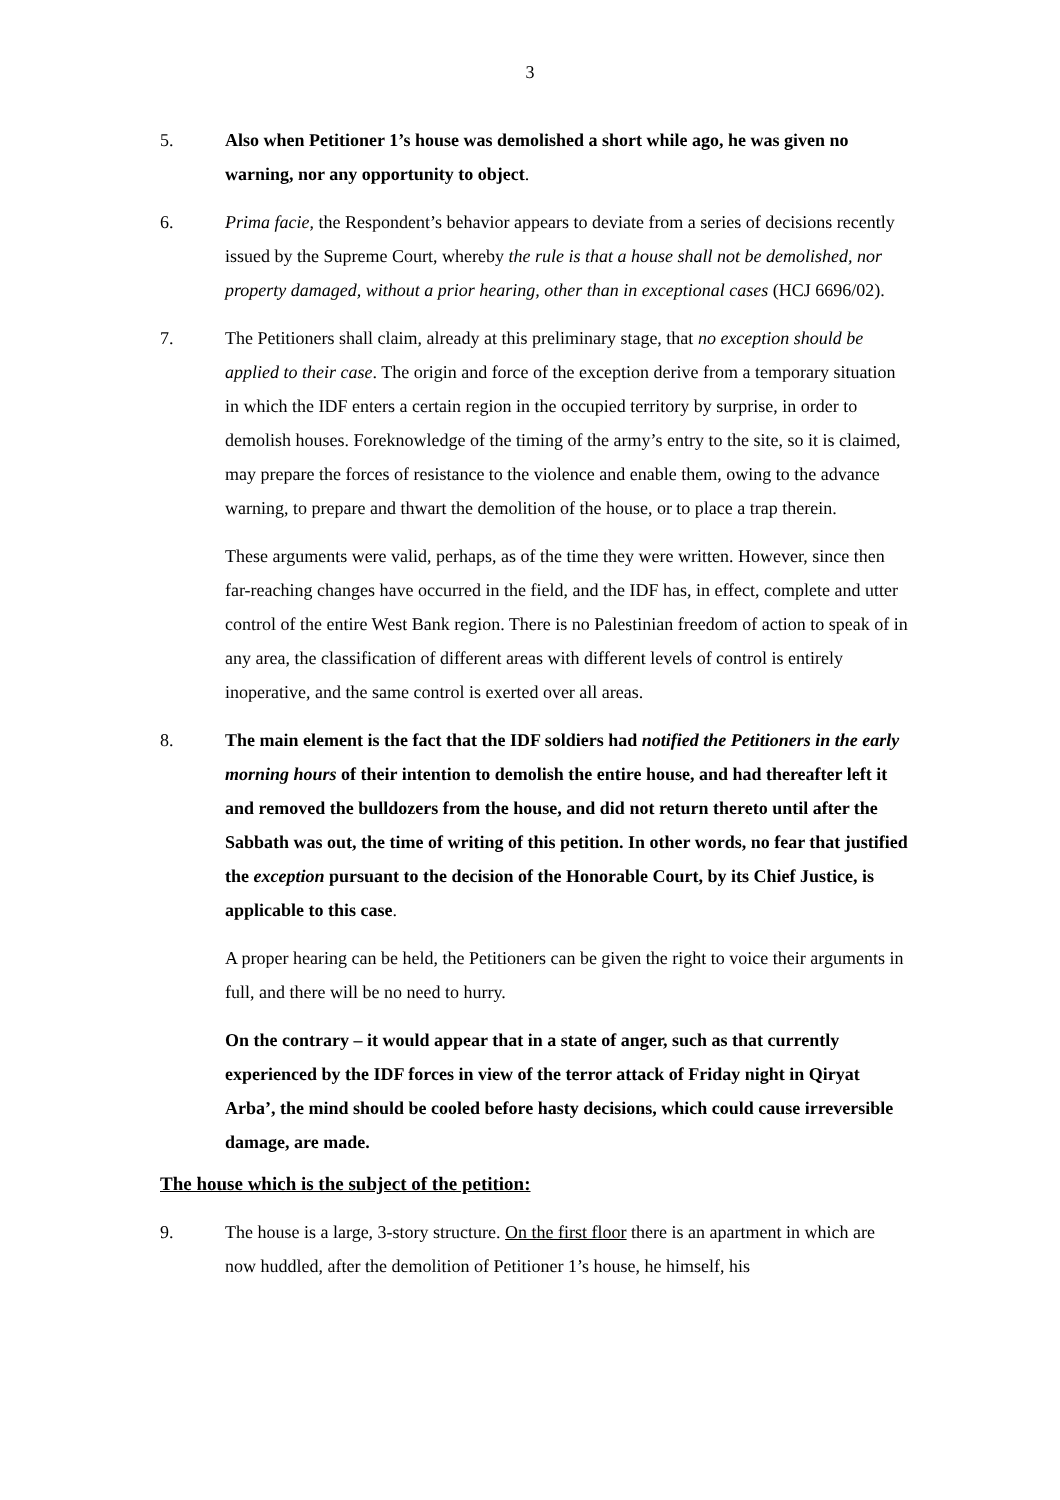3
5. Also when Petitioner 1’s house was demolished a short while ago, he was given no warning, nor any opportunity to object.
6. Prima facie, the Respondent’s behavior appears to deviate from a series of decisions recently issued by the Supreme Court, whereby the rule is that a house shall not be demolished, nor property damaged, without a prior hearing, other than in exceptional cases (HCJ 6696/02).
7. The Petitioners shall claim, already at this preliminary stage, that no exception should be applied to their case. The origin and force of the exception derive from a temporary situation in which the IDF enters a certain region in the occupied territory by surprise, in order to demolish houses. Foreknowledge of the timing of the army’s entry to the site, so it is claimed, may prepare the forces of resistance to the violence and enable them, owing to the advance warning, to prepare and thwart the demolition of the house, or to place a trap therein.
These arguments were valid, perhaps, as of the time they were written. However, since then far-reaching changes have occurred in the field, and the IDF has, in effect, complete and utter control of the entire West Bank region. There is no Palestinian freedom of action to speak of in any area, the classification of different areas with different levels of control is entirely inoperative, and the same control is exerted over all areas.
8. The main element is the fact that the IDF soldiers had notified the Petitioners in the early morning hours of their intention to demolish the entire house, and had thereafter left it and removed the bulldozers from the house, and did not return thereto until after the Sabbath was out, the time of writing of this petition. In other words, no fear that justified the exception pursuant to the decision of the Honorable Court, by its Chief Justice, is applicable to this case.
A proper hearing can be held, the Petitioners can be given the right to voice their arguments in full, and there will be no need to hurry.
On the contrary – it would appear that in a state of anger, such as that currently experienced by the IDF forces in view of the terror attack of Friday night in Qiryat Arba’, the mind should be cooled before hasty decisions, which could cause irreversible damage, are made.
The house which is the subject of the petition:
9. The house is a large, 3-story structure. On the first floor there is an apartment in which are now huddled, after the demolition of Petitioner 1’s house, he himself, his